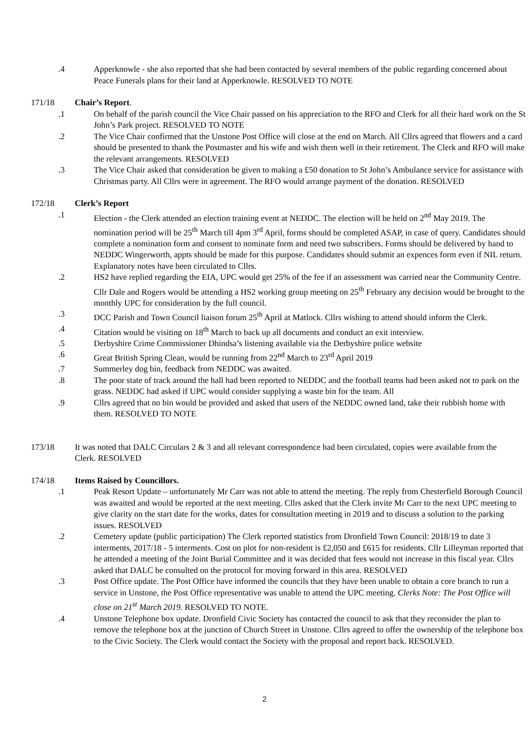.4 Apperknowle - she also reported that she had been contacted by several members of the public regarding concerned about Peace Funerals plans for their land at Apperknowle. RESOLVED TO NOTE
171/18 Chair’s Report.
.1 On behalf of the parish council the Vice Chair passed on his appreciation to the RFO and Clerk for all their hard work on the St John’s Park project. RESOLVED TO NOTE
.2 The Vice Chair confirmed that the Unstone Post Office will close at the end on March. All Cllrs agreed that flowers and a card should be presented to thank the Postmaster and his wife and wish them well in their retirement. The Clerk and RFO will make the relevant arrangements. RESOLVED
.3 The Vice Chair asked that consideration be given to making a £50 donation to St John’s Ambulance service for assistance with Christmas party. All Cllrs were in agreement. The RFO would arrange payment of the donation. RESOLVED
172/18 Clerk’s Report
.1 Election - the Clerk attended an election training event at NEDDC. The election will be held on 2<sup>nd</sup> May 2019. The nomination period will be 25<sup>th</sup> March till 4pm 3<sup>rd</sup> April, forms should be completed ASAP, in case of query. Candidates should complete a nomination form and consent to nominate form and need two subscribers. Forms should be delivered by hand to NEDDC Wingerworth, appts should be made for this purpose. Candidates should submit an expences form even if NIL return. Explanatory notes have been circulated to Cllrs.
.2 HS2 have replied regarding the EIA, UPC would get 25% of the fee if an assessment was carried near the Community Centre. Cllr Dale and Rogers would be attending a HS2 working group meeting on 25<sup>th</sup> February any decision would be brought to the monthly UPC for consideration by the full council.
.3 DCC Parish and Town Council liaison forum 25<sup>th</sup> April at Matlock. Cllrs wishing to attend should inform the Clerk.
.4 Citation would be visiting on 18<sup>th</sup> March to back up all documents and conduct an exit interview.
.5 Derbyshire Crime Commissioner Dhindsa’s listening available via the Derbyshire police website
.6 Great British Spring Clean, would be running from 22<sup>nd</sup> March to 23<sup>rd</sup> April 2019
.7 Summerley dog bin, feedback from NEDDC was awaited.
.8 The poor state of track around the hall had been reported to NEDDC and the football teams had been asked not to park on the grass. NEDDC had asked if UPC would consider supplying a waste bin for the team. All
.9 Cllrs agreed that no bin would be provided and asked that users of the NEDDC owned land, take their rubbish home with them. RESOLVED TO NOTE
173/18 It was noted that DALC Circulars 2 & 3 and all relevant correspondence had been circulated, copies were available from the Clerk. RESOLVED
174/18 Items Raised by Councillors.
.1 Peak Resort Update – unfortunately Mr Carr was not able to attend the meeting. The reply from Chesterfield Borough Council was awaited and would be reported at the next meeting. Cllrs asked that the Clerk invite Mr Carr to the next UPC meeting to give clarity on the start date for the works, dates for consultation meeting in 2019 and to discuss a solution to the parking issues. RESOLVED
.2 Cemetery update (public participation) The Clerk reported statistics from Dronfield Town Council: 2018/19 to date 3 interments, 2017/18 - 5 interments. Cost on plot for non-resident is £2,050 and £615 for residents. Cllr Lilleyman reported that he attended a meeting of the Joint Burial Committee and it was decided that fees would not increase in this fiscal year. Cllrs asked that DALC be consulted on the protocol for moving forward in this area. RESOLVED
.3 Post Office update. The Post Office have informed the councils that they have been unable to obtain a core branch to run a service in Unstone, the Post Office representative was unable to attend the UPC meeting. Clerks Note: The Post Office will close on 21<sup>st</sup> March 2019. RESOLVED TO NOTE.
.4 Unstone Telephone box update. Dronfield Civic Society has contacted the council to ask that they reconsider the plan to remove the telephone box at the junction of Church Street in Unstone. Cllrs agreed to offer the ownership of the telephone box to the Civic Society. The Clerk would contact the Society with the proposal and report back. RESOLVED.
2